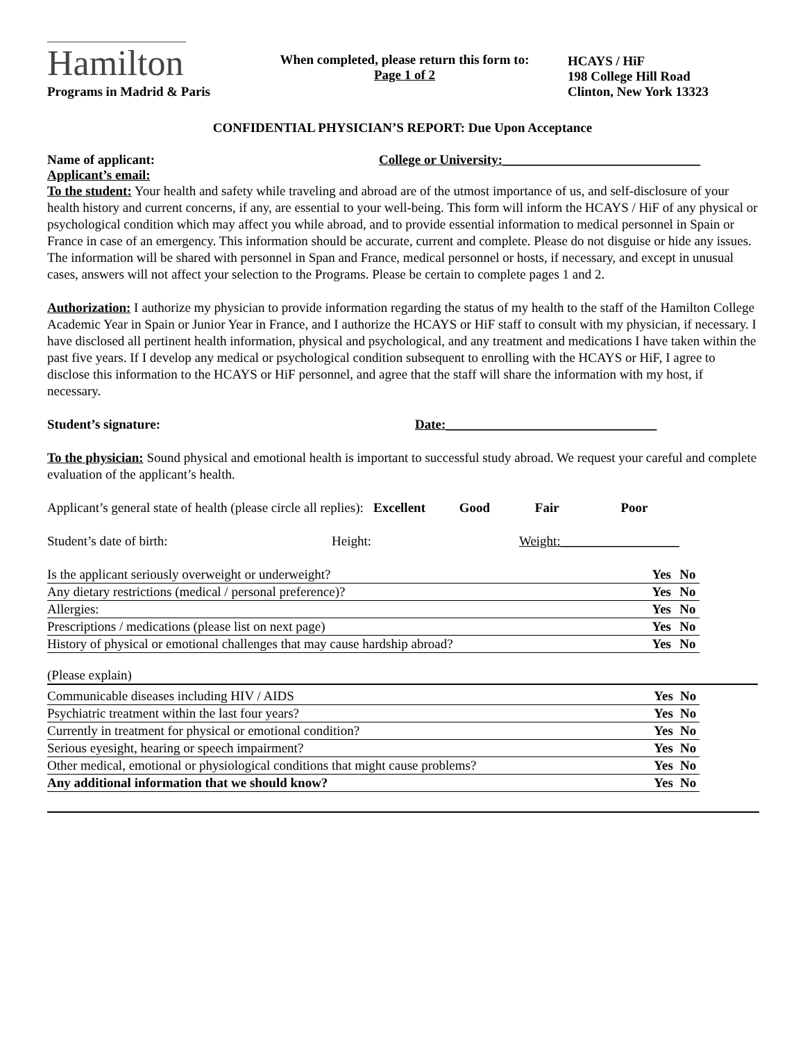Hamilton
Programs in Madrid & Paris
When completed, please return this form to:
Page 1 of 2
HCAYS / HiF
198 College Hill Road
Clinton, New York 13323
CONFIDENTIAL PHYSICIAN’S REPORT: Due Upon Acceptance
Name of applicant: College or University:______________________________
Applicant’s email:
To the student: Your health and safety while traveling and abroad are of the utmost importance of us, and self-disclosure of your health history and current concerns, if any, are essential to your well-being. This form will inform the HCAYS / HiF of any physical or psychological condition which may affect you while abroad, and to provide essential information to medical personnel in Spain or France in case of an emergency. This information should be accurate, current and complete. Please do not disguise or hide any issues. The information will be shared with personnel in Span and France, medical personnel or hosts, if necessary, and except in unusual cases, answers will not affect your selection to the Programs. Please be certain to complete pages 1 and 2.
Authorization: I authorize my physician to provide information regarding the status of my health to the staff of the Hamilton College Academic Year in Spain or Junior Year in France, and I authorize the HCAYS or HiF staff to consult with my physician, if necessary. I have disclosed all pertinent health information, physical and psychological, and any treatment and medications I have taken within the past five years. If I develop any medical or psychological condition subsequent to enrolling with the HCAYS or HiF, I agree to disclose this information to the HCAYS or HiF personnel, and agree that the staff will share the information with my host, if necessary.
Student’s signature: Date:________________________________
To the physician: Sound physical and emotional health is important to successful study abroad. We request your careful and complete evaluation of the applicant’s health.
Applicant’s general state of health (please circle all replies): Excellent Good Fair Poor
Student’s date of birth: Height: Weight:__________________
| Is the applicant seriously overweight or underweight? | Yes | No |
| Any dietary restrictions (medical / personal preference)? | Yes | No |
| Allergies: | Yes | No |
| Prescriptions / medications (please list on next page) | Yes | No |
| History of physical or emotional challenges that may cause hardship abroad? | Yes | No |
(Please explain)
| Communicable diseases including HIV / AIDS | Yes | No |
| Psychiatric treatment within the last four years? | Yes | No |
| Currently in treatment for physical or emotional condition? | Yes | No |
| Serious eyesight, hearing or speech impairment? | Yes | No |
| Other medical, emotional or physiological conditions that might cause problems? | Yes | No |
| Any additional information that we should know? | Yes | No |